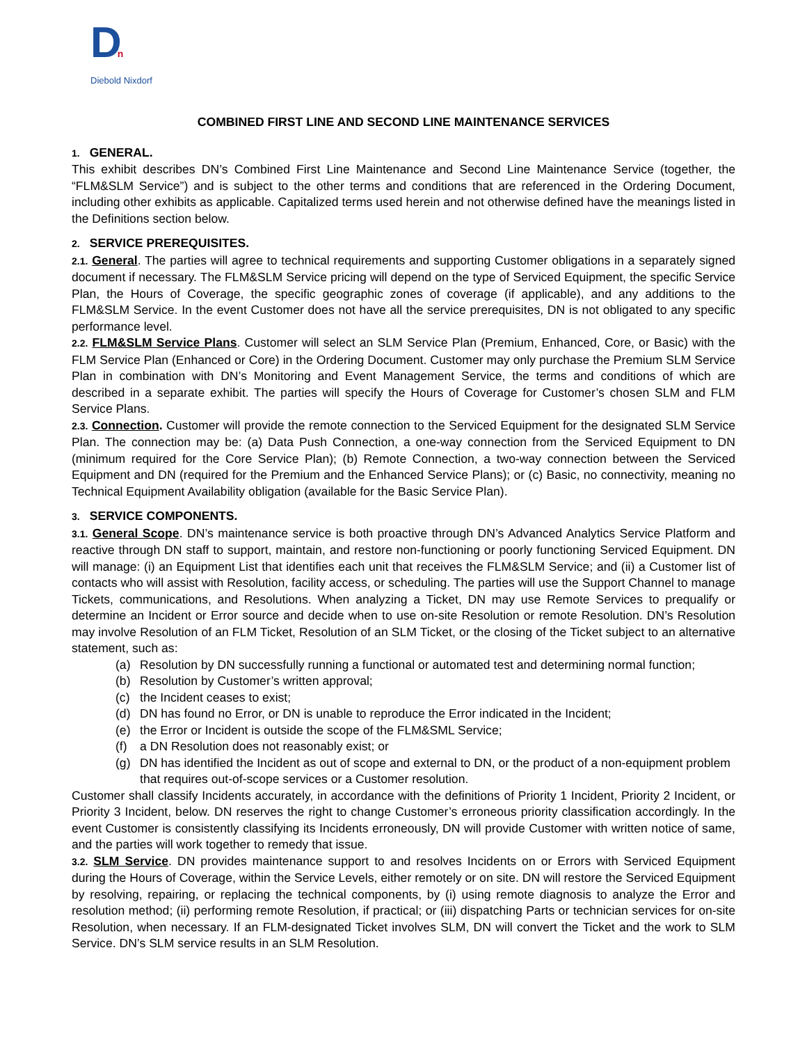Dn
Diebold Nixdorf
COMBINED FIRST LINE AND SECOND LINE MAINTENANCE SERVICES
1. GENERAL.
This exhibit describes DN’s Combined First Line Maintenance and Second Line Maintenance Service (together, the “FLM&SLM Service”) and is subject to the other terms and conditions that are referenced in the Ordering Document, including other exhibits as applicable. Capitalized terms used herein and not otherwise defined have the meanings listed in the Definitions section below.
2. SERVICE PREREQUISITES.
2.1. General. The parties will agree to technical requirements and supporting Customer obligations in a separately signed document if necessary. The FLM&SLM Service pricing will depend on the type of Serviced Equipment, the specific Service Plan, the Hours of Coverage, the specific geographic zones of coverage (if applicable), and any additions to the FLM&SLM Service. In the event Customer does not have all the service prerequisites, DN is not obligated to any specific performance level.
2.2. FLM&SLM Service Plans. Customer will select an SLM Service Plan (Premium, Enhanced, Core, or Basic) with the FLM Service Plan (Enhanced or Core) in the Ordering Document. Customer may only purchase the Premium SLM Service Plan in combination with DN’s Monitoring and Event Management Service, the terms and conditions of which are described in a separate exhibit. The parties will specify the Hours of Coverage for Customer’s chosen SLM and FLM Service Plans.
2.3. Connection. Customer will provide the remote connection to the Serviced Equipment for the designated SLM Service Plan. The connection may be: (a) Data Push Connection, a one-way connection from the Serviced Equipment to DN (minimum required for the Core Service Plan); (b) Remote Connection, a two-way connection between the Serviced Equipment and DN (required for the Premium and the Enhanced Service Plans); or (c) Basic, no connectivity, meaning no Technical Equipment Availability obligation (available for the Basic Service Plan).
3. SERVICE COMPONENTS.
3.1. General Scope. DN’s maintenance service is both proactive through DN’s Advanced Analytics Service Platform and reactive through DN staff to support, maintain, and restore non-functioning or poorly functioning Serviced Equipment. DN will manage: (i) an Equipment List that identifies each unit that receives the FLM&SLM Service; and (ii) a Customer list of contacts who will assist with Resolution, facility access, or scheduling. The parties will use the Support Channel to manage Tickets, communications, and Resolutions. When analyzing a Ticket, DN may use Remote Services to prequalify or determine an Incident or Error source and decide when to use on-site Resolution or remote Resolution. DN’s Resolution may involve Resolution of an FLM Ticket, Resolution of an SLM Ticket, or the closing of the Ticket subject to an alternative statement, such as:
(a) Resolution by DN successfully running a functional or automated test and determining normal function;
(b) Resolution by Customer’s written approval;
(c) the Incident ceases to exist;
(d) DN has found no Error, or DN is unable to reproduce the Error indicated in the Incident;
(e) the Error or Incident is outside the scope of the FLM&SML Service;
(f) a DN Resolution does not reasonably exist; or
(g) DN has identified the Incident as out of scope and external to DN, or the product of a non-equipment problem that requires out-of-scope services or a Customer resolution.
Customer shall classify Incidents accurately, in accordance with the definitions of Priority 1 Incident, Priority 2 Incident, or Priority 3 Incident, below. DN reserves the right to change Customer’s erroneous priority classification accordingly. In the event Customer is consistently classifying its Incidents erroneously, DN will provide Customer with written notice of same, and the parties will work together to remedy that issue.
3.2. SLM Service. DN provides maintenance support to and resolves Incidents on or Errors with Serviced Equipment during the Hours of Coverage, within the Service Levels, either remotely or on site. DN will restore the Serviced Equipment by resolving, repairing, or replacing the technical components, by (i) using remote diagnosis to analyze the Error and resolution method; (ii) performing remote Resolution, if practical; or (iii) dispatching Parts or technician services for on-site Resolution, when necessary. If an FLM-designated Ticket involves SLM, DN will convert the Ticket and the work to SLM Service. DN’s SLM service results in an SLM Resolution.